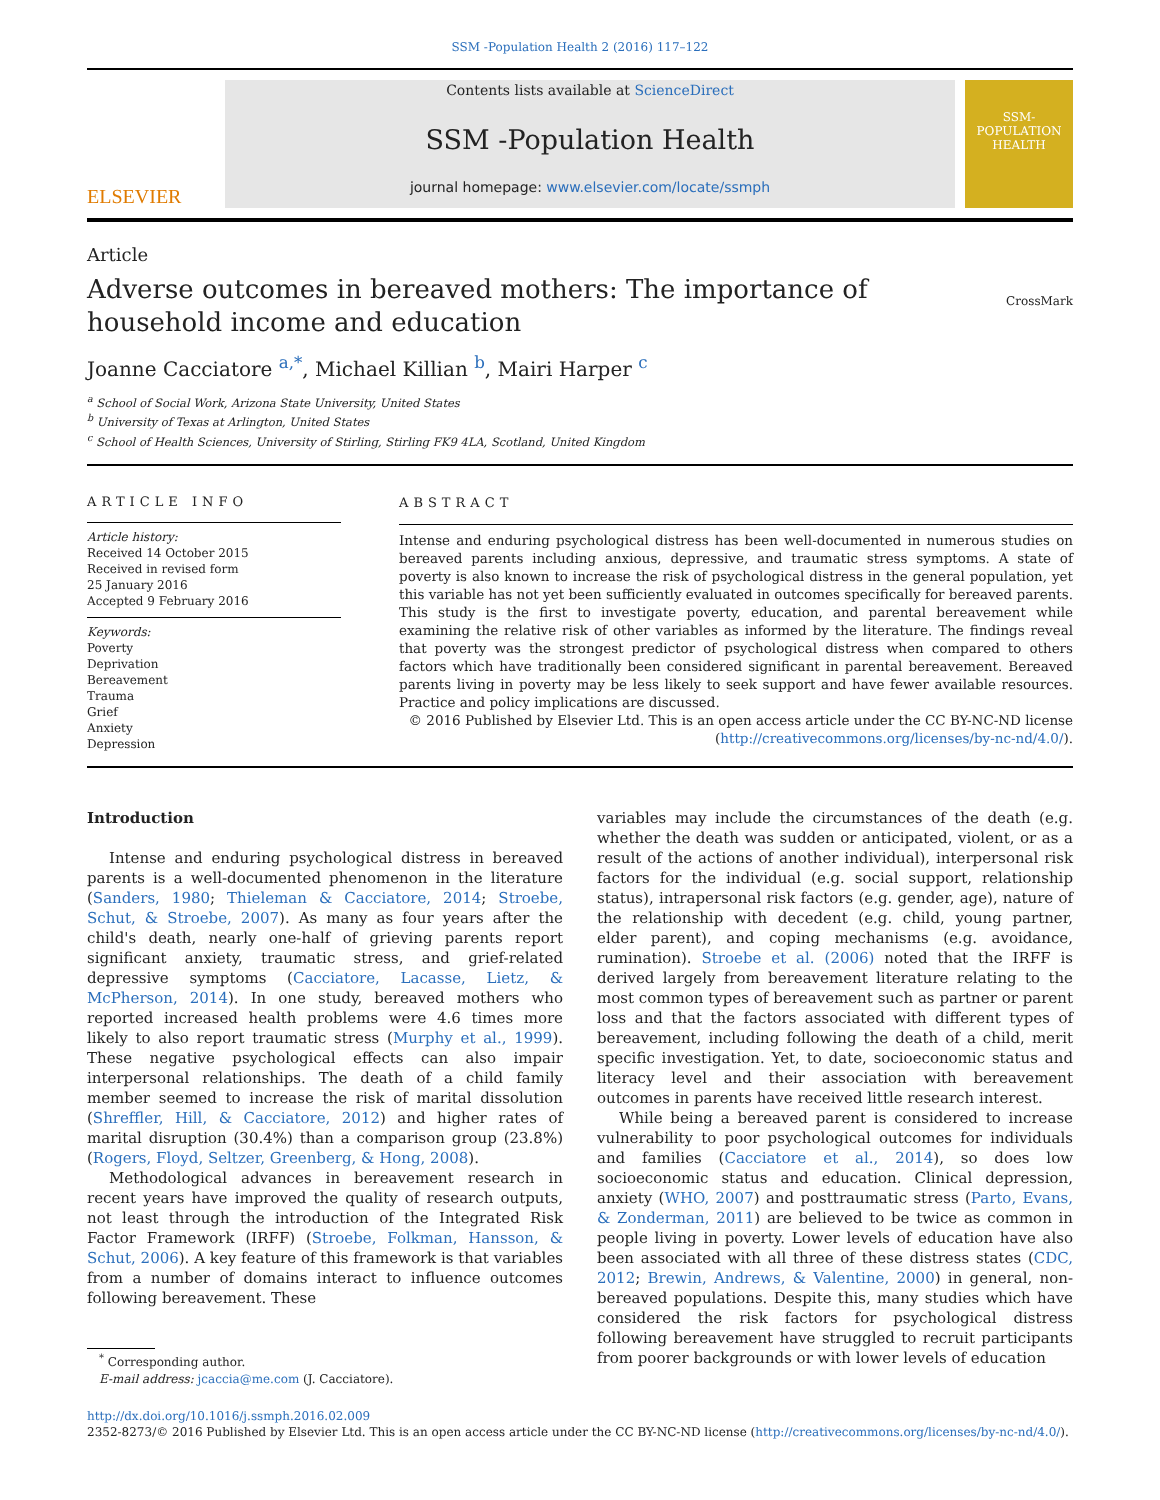SSM -Population Health 2 (2016) 117–122
ELSEVIER
Contents lists available at ScienceDirect
SSM -Population Health
journal homepage: www.elsevier.com/locate/ssmph
SSM-
POPULATION
HEALTH
Article
Adverse outcomes in bereaved mothers: The importance of household income and education
CrossMark
Joanne Cacciatore <sup>a,*</sup>, Michael Killian <sup>b</sup>, Mairi Harper <sup>c</sup>
<sup>a</sup> School of Social Work, Arizona State University, United States
<sup>b</sup> University of Texas at Arlington, United States
<sup>c</sup> School of Health Sciences, University of Stirling, Stirling FK9 4LA, Scotland, United Kingdom
ARTICLE INFO
Article history:
Received 14 October 2015
Received in revised form
25 January 2016
Accepted 9 February 2016
Keywords:
Poverty
Deprivation
Bereavement
Trauma
Grief
Anxiety
Depression
ABSTRACT
Intense and enduring psychological distress has been well-documented in numerous studies on bereaved parents including anxious, depressive, and traumatic stress symptoms. A state of poverty is also known to increase the risk of psychological distress in the general population, yet this variable has not yet been sufficiently evaluated in outcomes specifically for bereaved parents. This study is the first to investigate poverty, education, and parental bereavement while examining the relative risk of other variables as informed by the literature. The findings reveal that poverty was the strongest predictor of psychological distress when compared to others factors which have traditionally been considered significant in parental bereavement. Bereaved parents living in poverty may be less likely to seek support and have fewer available resources. Practice and policy implications are discussed.
© 2016 Published by Elsevier Ltd. This is an open access article under the CC BY-NC-ND license
(http://creativecommons.org/licenses/by-nc-nd/4.0/).
Introduction
Intense and enduring psychological distress in bereaved parents is a well-documented phenomenon in the literature (Sanders, 1980; Thieleman & Cacciatore, 2014; Stroebe, Schut, & Stroebe, 2007). As many as four years after the child's death, nearly one-half of grieving parents report significant anxiety, traumatic stress, and grief-related depressive symptoms (Cacciatore, Lacasse, Lietz, & McPherson, 2014). In one study, bereaved mothers who reported increased health problems were 4.6 times more likely to also report traumatic stress (Murphy et al., 1999). These negative psychological effects can also impair interpersonal relationships. The death of a child family member seemed to increase the risk of marital dissolution (Shreffler, Hill, & Cacciatore, 2012) and higher rates of marital disruption (30.4%) than a comparison group (23.8%) (Rogers, Floyd, Seltzer, Greenberg, & Hong, 2008).
Methodological advances in bereavement research in recent years have improved the quality of research outputs, not least through the introduction of the Integrated Risk Factor Framework (IRFF) (Stroebe, Folkman, Hansson, & Schut, 2006). A key feature of this framework is that variables from a number of domains interact to influence outcomes following bereavement. These
<sup>*</sup> Corresponding author.
E-mail address: jcaccia@me.com (J. Cacciatore).
variables may include the circumstances of the death (e.g. whether the death was sudden or anticipated, violent, or as a result of the actions of another individual), interpersonal risk factors for the individual (e.g. social support, relationship status), intrapersonal risk factors (e.g. gender, age), nature of the relationship with decedent (e.g. child, young partner, elder parent), and coping mechanisms (e.g. avoidance, rumination). Stroebe et al. (2006) noted that the IRFF is derived largely from bereavement literature relating to the most common types of bereavement such as partner or parent loss and that the factors associated with different types of bereavement, including following the death of a child, merit specific investigation. Yet, to date, socioeconomic status and literacy level and their association with bereavement outcomes in parents have received little research interest.
While being a bereaved parent is considered to increase vulnerability to poor psychological outcomes for individuals and families (Cacciatore et al., 2014), so does low socioeconomic status and education. Clinical depression, anxiety (WHO, 2007) and posttraumatic stress (Parto, Evans, & Zonderman, 2011) are believed to be twice as common in people living in poverty. Lower levels of education have also been associated with all three of these distress states (CDC, 2012; Brewin, Andrews, & Valentine, 2000) in general, non-bereaved populations. Despite this, many studies which have considered the risk factors for psychological distress following bereavement have struggled to recruit participants from poorer backgrounds or with lower levels of education
http://dx.doi.org/10.1016/j.ssmph.2016.02.009
2352-8273/© 2016 Published by Elsevier Ltd. This is an open access article under the CC BY-NC-ND license (http://creativecommons.org/licenses/by-nc-nd/4.0/).